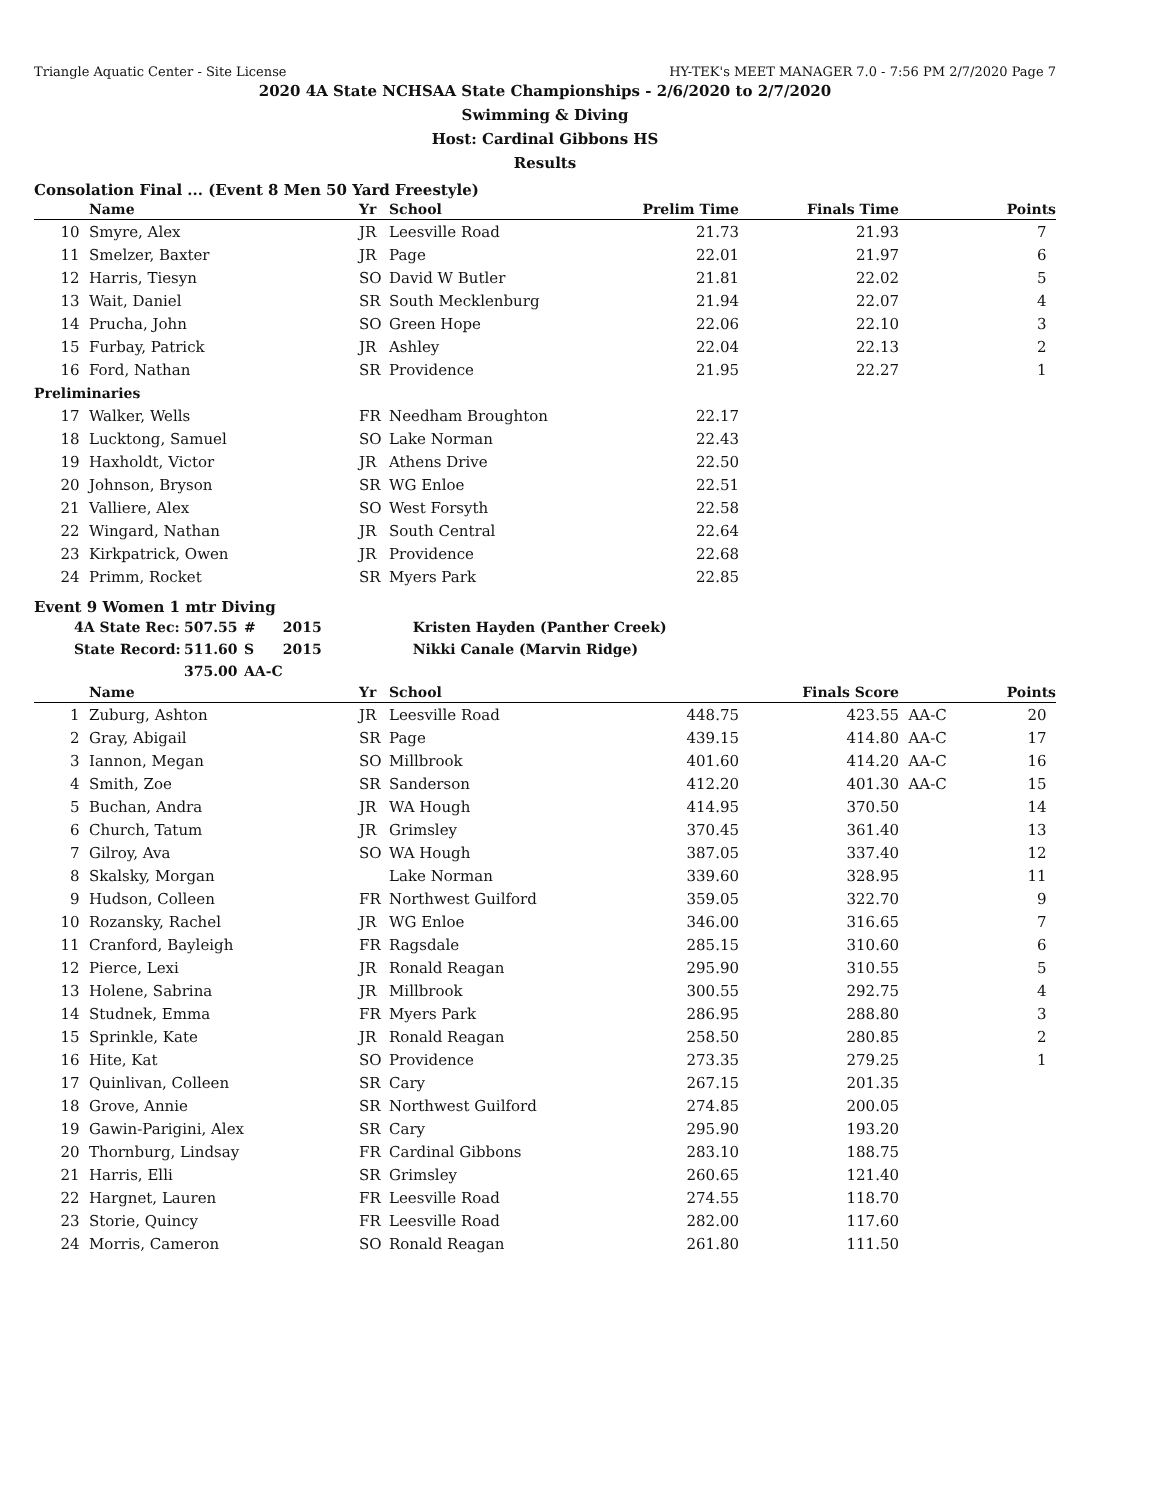Triangle Aquatic Center - Site License HY-TEK's MEET MANAGER 7.0 - 7:56 PM 2/7/2020 Page 7
2020 4A State NCHSAA State Championships - 2/6/2020 to 2/7/2020
Swimming & Diving
Host: Cardinal Gibbons HS
Results
Consolation Final ... (Event 8 Men 50 Yard Freestyle)
| | Name | Yr | School | Prelim Time | Finals Time | Points |
| --- | --- | --- | --- | --- | --- | --- |
| 10 | Smyre, Alex | JR | Leesville Road | 21.73 | 21.93 | 7 |
| 11 | Smelzer, Baxter | JR | Page | 22.01 | 21.97 | 6 |
| 12 | Harris, Tiesyn | SO | David W Butler | 21.81 | 22.02 | 5 |
| 13 | Wait, Daniel | SR | South Mecklenburg | 21.94 | 22.07 | 4 |
| 14 | Prucha, John | SO | Green Hope | 22.06 | 22.10 | 3 |
| 15 | Furbay, Patrick | JR | Ashley | 22.04 | 22.13 | 2 |
| 16 | Ford, Nathan | SR | Providence | 21.95 | 22.27 | 1 |
| Preliminaries | | | | | | |
| 17 | Walker, Wells | FR | Needham Broughton | 22.17 | | |
| 18 | Lucktong, Samuel | SO | Lake Norman | 22.43 | | |
| 19 | Haxholdt, Victor | JR | Athens Drive | 22.50 | | |
| 20 | Johnson, Bryson | SR | WG Enloe | 22.51 | | |
| 21 | Valliere, Alex | SO | West Forsyth | 22.58 | | |
| 22 | Wingard, Nathan | JR | South Central | 22.64 | | |
| 23 | Kirkpatrick, Owen | JR | Providence | 22.68 | | |
| 24 | Primm, Rocket | SR | Myers Park | 22.85 | | |
Event 9 Women 1 mtr Diving
| 4A State Rec: | 507.55 | # | 2015 | Kristen Hayden (Panther Creek) |
| State Record: | 511.60 | S | 2015 | Nikki Canale (Marvin Ridge) |
| | 375.00 | AA-C | | |
| | Name | Yr | School | | Finals Score | | Points |
| --- | --- | --- | --- | --- | --- | --- | --- |
| 1 | Zuburg, Ashton | JR | Leesville Road | 448.75 | 423.55 | AA-C | 20 |
| 2 | Gray, Abigail | SR | Page | 439.15 | 414.80 | AA-C | 17 |
| 3 | Iannon, Megan | SO | Millbrook | 401.60 | 414.20 | AA-C | 16 |
| 4 | Smith, Zoe | SR | Sanderson | 412.20 | 401.30 | AA-C | 15 |
| 5 | Buchan, Andra | JR | WA Hough | 414.95 | 370.50 | | 14 |
| 6 | Church, Tatum | JR | Grimsley | 370.45 | 361.40 | | 13 |
| 7 | Gilroy, Ava | SO | WA Hough | 387.05 | 337.40 | | 12 |
| 8 | Skalsky, Morgan | | Lake Norman | 339.60 | 328.95 | | 11 |
| 9 | Hudson, Colleen | FR | Northwest Guilford | 359.05 | 322.70 | | 9 |
| 10 | Rozansky, Rachel | JR | WG Enloe | 346.00 | 316.65 | | 7 |
| 11 | Cranford, Bayleigh | FR | Ragsdale | 285.15 | 310.60 | | 6 |
| 12 | Pierce, Lexi | JR | Ronald Reagan | 295.90 | 310.55 | | 5 |
| 13 | Holene, Sabrina | JR | Millbrook | 300.55 | 292.75 | | 4 |
| 14 | Studnek, Emma | FR | Myers Park | 286.95 | 288.80 | | 3 |
| 15 | Sprinkle, Kate | JR | Ronald Reagan | 258.50 | 280.85 | | 2 |
| 16 | Hite, Kat | SO | Providence | 273.35 | 279.25 | | 1 |
| 17 | Quinlivan, Colleen | SR | Cary | 267.15 | 201.35 | | |
| 18 | Grove, Annie | SR | Northwest Guilford | 274.85 | 200.05 | | |
| 19 | Gawin-Parigini, Alex | SR | Cary | 295.90 | 193.20 | | |
| 20 | Thornburg, Lindsay | FR | Cardinal Gibbons | 283.10 | 188.75 | | |
| 21 | Harris, Elli | SR | Grimsley | 260.65 | 121.40 | | |
| 22 | Hargnet, Lauren | FR | Leesville Road | 274.55 | 118.70 | | |
| 23 | Storie, Quincy | FR | Leesville Road | 282.00 | 117.60 | | |
| 24 | Morris, Cameron | SO | Ronald Reagan | 261.80 | 111.50 | | |